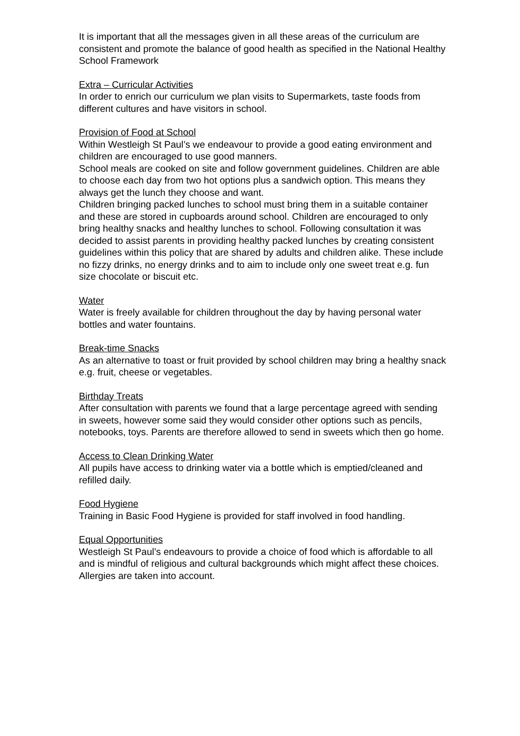It is important that all the messages given in all these areas of the curriculum are consistent and promote the balance of good health as specified in the National Healthy School Framework
Extra – Curricular Activities
In order to enrich our curriculum we plan visits to Supermarkets, taste foods from different cultures and have visitors in school.
Provision of Food at School
Within Westleigh St Paul’s we endeavour to provide a good eating environment and children are encouraged to use good manners.
School meals are cooked on site and follow government guidelines. Children are able to choose each day from two hot options plus a sandwich option. This means they always get the lunch they choose and want.
Children bringing packed lunches to school must bring them in a suitable container and these are stored in cupboards around school. Children are encouraged to only bring healthy snacks and healthy lunches to school. Following consultation it was decided to assist parents in providing healthy packed lunches by creating consistent guidelines within this policy that are shared by adults and children alike. These include no fizzy drinks, no energy drinks and to aim to include only one sweet treat e.g. fun size chocolate or biscuit etc.
Water
Water is freely available for children throughout the day by having personal water bottles and water fountains.
Break-time Snacks
As an alternative to toast or fruit provided by school children may bring a healthy snack e.g. fruit, cheese or vegetables.
Birthday Treats
After consultation with parents we found that a large percentage agreed with sending in sweets, however some said they would consider other options such as pencils, notebooks, toys. Parents are therefore allowed to send in sweets which then go home.
Access to Clean Drinking Water
All pupils have access to drinking water via a bottle which is emptied/cleaned and refilled daily.
Food Hygiene
Training in Basic Food Hygiene is provided for staff involved in food handling.
Equal Opportunities
Westleigh St Paul’s endeavours to provide a choice of food which is affordable to all and is mindful of religious and cultural backgrounds which might affect these choices.
Allergies are taken into account.